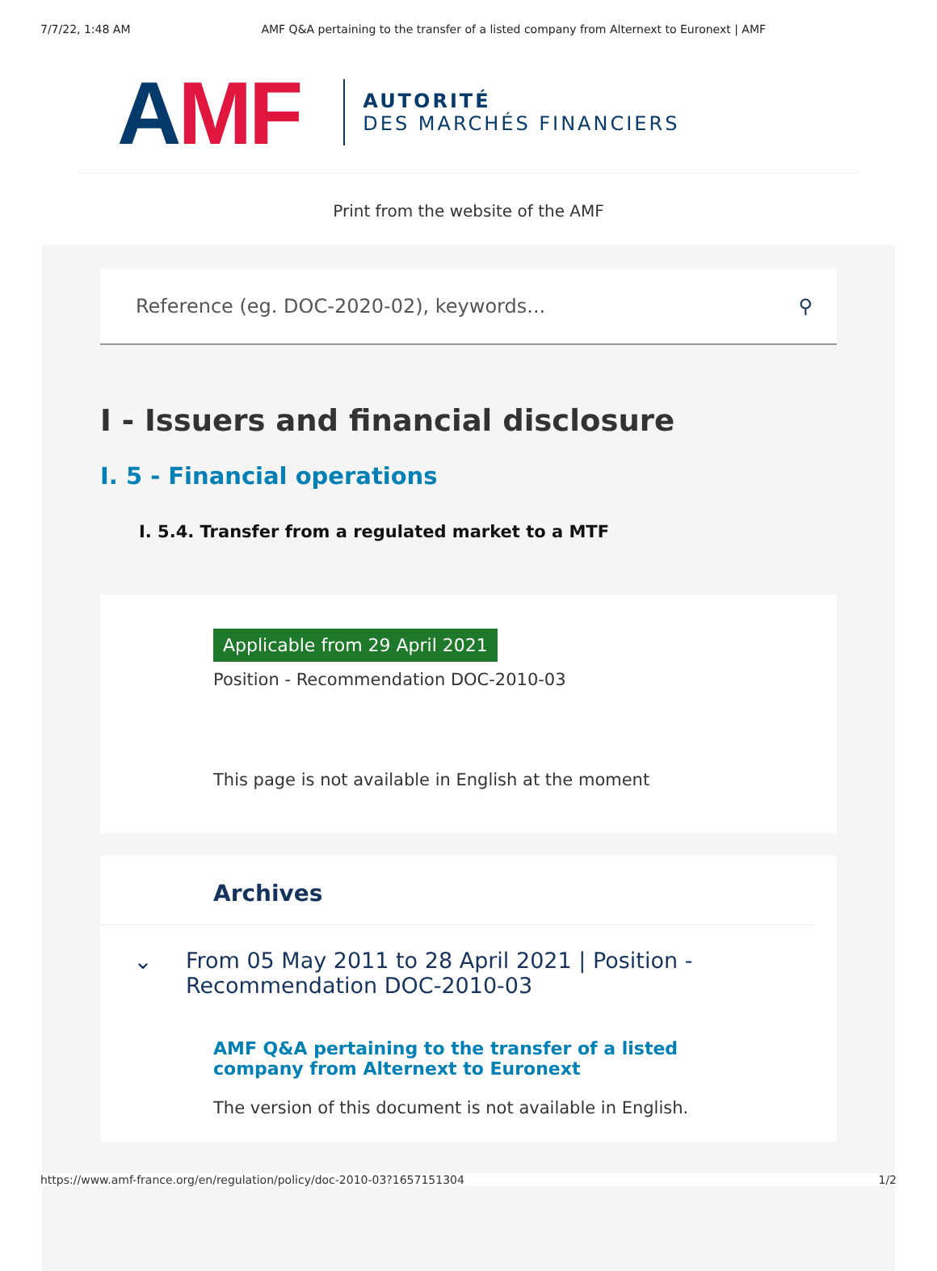7/7/22, 1:48 AM AMF Q&A pertaining to the transfer of a listed company from Alternext to Euronext | AMF
AMF
AUTORITÉ
DES MARCHÉS FINANCIERS
Print from the website of the AMF
Reference (eg. DOC-2020-02), keywords... ⚲
I - Issuers and financial disclosure
I. 5 - Financial operations
I. 5.4. Transfer from a regulated market to a MTF
Applicable from 29 April 2021
Position - Recommendation DOC-2010-03
This page is not available in English at the moment
Archives
⌄ From 05 May 2011 to 28 April 2021 | Position - Recommendation DOC-2010-03
AMF Q&A pertaining to the transfer of a listed company from Alternext to Euronext
The version of this document is not available in English.
https://www.amf-france.org/en/regulation/policy/doc-2010-03?1657151304 1/2